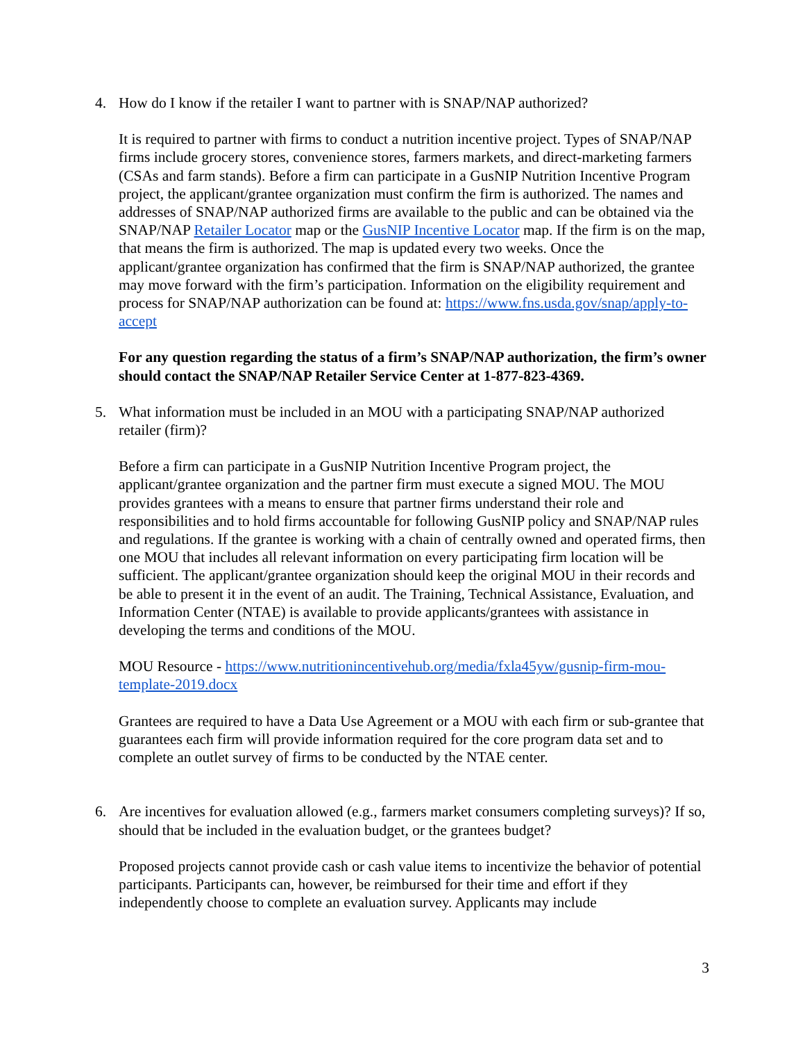4. How do I know if the retailer I want to partner with is SNAP/NAP authorized?
It is required to partner with firms to conduct a nutrition incentive project. Types of SNAP/NAP firms include grocery stores, convenience stores, farmers markets, and direct-marketing farmers (CSAs and farm stands). Before a firm can participate in a GusNIP Nutrition Incentive Program project, the applicant/grantee organization must confirm the firm is authorized. The names and addresses of SNAP/NAP authorized firms are available to the public and can be obtained via the SNAP/NAP Retailer Locator map or the GusNIP Incentive Locator map. If the firm is on the map, that means the firm is authorized. The map is updated every two weeks. Once the applicant/grantee organization has confirmed that the firm is SNAP/NAP authorized, the grantee may move forward with the firm’s participation. Information on the eligibility requirement and process for SNAP/NAP authorization can be found at: https://www.fns.usda.gov/snap/apply-to-accept
For any question regarding the status of a firm’s SNAP/NAP authorization, the firm’s owner should contact the SNAP/NAP Retailer Service Center at 1-877-823-4369.
5. What information must be included in an MOU with a participating SNAP/NAP authorized retailer (firm)?
Before a firm can participate in a GusNIP Nutrition Incentive Program project, the applicant/grantee organization and the partner firm must execute a signed MOU. The MOU provides grantees with a means to ensure that partner firms understand their role and responsibilities and to hold firms accountable for following GusNIP policy and SNAP/NAP rules and regulations. If the grantee is working with a chain of centrally owned and operated firms, then one MOU that includes all relevant information on every participating firm location will be sufficient. The applicant/grantee organization should keep the original MOU in their records and be able to present it in the event of an audit. The Training, Technical Assistance, Evaluation, and Information Center (NTAE) is available to provide applicants/grantees with assistance in developing the terms and conditions of the MOU.
MOU Resource - https://www.nutritionincentivehub.org/media/fxla45yw/gusnip-firm-mou-template-2019.docx
Grantees are required to have a Data Use Agreement or a MOU with each firm or sub-grantee that guarantees each firm will provide information required for the core program data set and to complete an outlet survey of firms to be conducted by the NTAE center.
6. Are incentives for evaluation allowed (e.g., farmers market consumers completing surveys)? If so, should that be included in the evaluation budget, or the grantees budget?
Proposed projects cannot provide cash or cash value items to incentivize the behavior of potential participants. Participants can, however, be reimbursed for their time and effort if they independently choose to complete an evaluation survey. Applicants may include
3